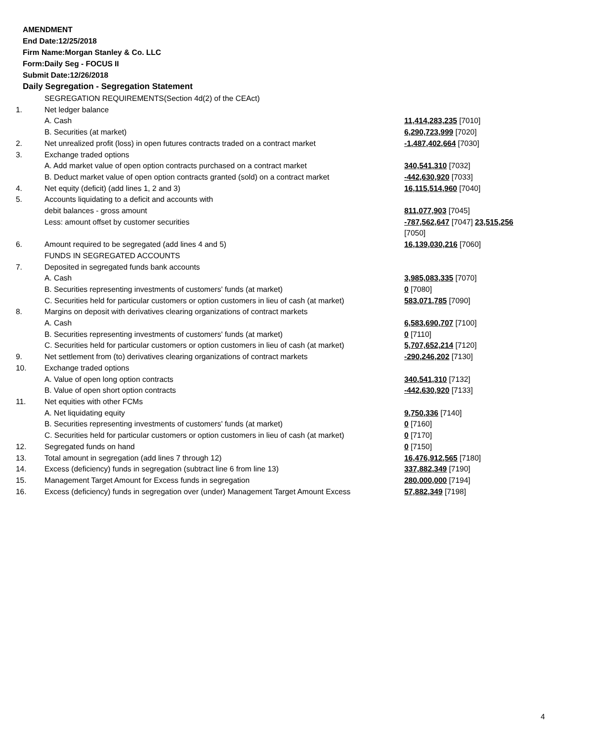AMENDMENT
End Date:12/25/2018
Firm Name:Morgan Stanley & Co. LLC
Form:Daily Seg - FOCUS II
Submit Date:12/26/2018
Daily Segregation - Segregation Statement
| | SEGREGATION REQUIREMENTS(Section 4d(2) of the CEAct) | |
| 1. | Net ledger balance | |
| | A. Cash | 11,414,283,235 [7010] |
| | B. Securities (at market) | 6,290,723,999 [7020] |
| 2. | Net unrealized profit (loss) in open futures contracts traded on a contract market | -1,487,402,664 [7030] |
| 3. | Exchange traded options | |
| | A. Add market value of open option contracts purchased on a contract market | 340,541,310 [7032] |
| | B. Deduct market value of open option contracts granted (sold) on a contract market | -442,630,920 [7033] |
| 4. | Net equity (deficit) (add lines 1, 2 and 3) | 16,115,514,960 [7040] |
| 5. | Accounts liquidating to a deficit and accounts with | |
| | debit balances - gross amount | 811,077,903 [7045] |
| | Less: amount offset by customer securities | -787,562,647 [7047] 23,515,256 [7050] |
| 6. | Amount required to be segregated (add lines 4 and 5) | 16,139,030,216 [7060] |
| | FUNDS IN SEGREGATED ACCOUNTS | |
| 7. | Deposited in segregated funds bank accounts | |
| | A. Cash | 3,985,083,335 [7070] |
| | B. Securities representing investments of customers' funds (at market) | 0 [7080] |
| | C. Securities held for particular customers or option customers in lieu of cash (at market) | 583,071,785 [7090] |
| 8. | Margins on deposit with derivatives clearing organizations of contract markets | |
| | A. Cash | 6,583,690,707 [7100] |
| | B. Securities representing investments of customers' funds (at market) | 0 [7110] |
| | C. Securities held for particular customers or option customers in lieu of cash (at market) | 5,707,652,214 [7120] |
| 9. | Net settlement from (to) derivatives clearing organizations of contract markets | -290,246,202 [7130] |
| 10. | Exchange traded options | |
| | A. Value of open long option contracts | 340,541,310 [7132] |
| | B. Value of open short option contracts | -442,630,920 [7133] |
| 11. | Net equities with other FCMs | |
| | A. Net liquidating equity | 9,750,336 [7140] |
| | B. Securities representing investments of customers' funds (at market) | 0 [7160] |
| | C. Securities held for particular customers or option customers in lieu of cash (at market) | 0 [7170] |
| 12. | Segregated funds on hand | 0 [7150] |
| 13. | Total amount in segregation (add lines 7 through 12) | 16,476,912,565 [7180] |
| 14. | Excess (deficiency) funds in segregation (subtract line 6 from line 13) | 337,882,349 [7190] |
| 15. | Management Target Amount for Excess funds in segregation | 280,000,000 [7194] |
| 16. | Excess (deficiency) funds in segregation over (under) Management Target Amount Excess | 57,882,349 [7198] |
4